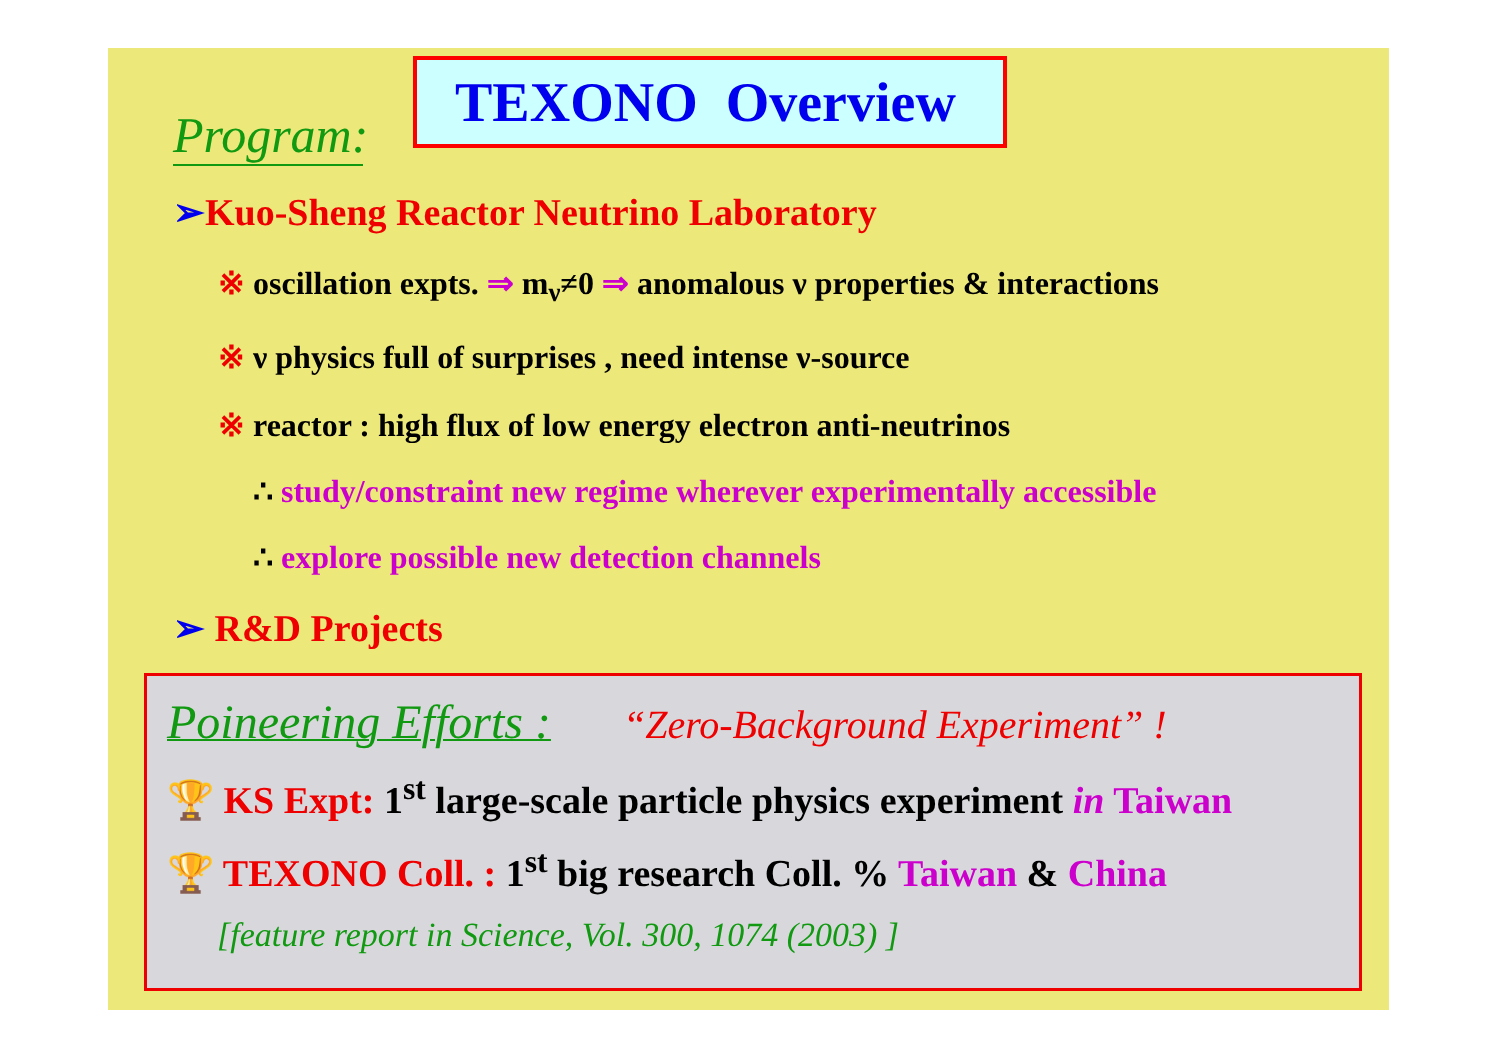Program:
TEXONO Overview
➢Kuo-Sheng Reactor Neutrino Laboratory
※ oscillation expts. ⇒ m<sub>ν</sub>≠0 ⇒ anomalous ν properties & interactions
※ ν physics full of surprises , need intense ν-source
※ reactor : high flux of low energy electron anti-neutrinos
∴ study/constraint new regime wherever experimentally accessible
∴ explore possible new detection channels
➢ R&D Projects
Poineering Efforts : “Zero-Background Experiment” !
🏆 KS Expt: 1<sup>st</sup> large-scale particle physics experiment in Taiwan
🏆 TEXONO Coll. : 1<sup>st</sup> big research Coll. % Taiwan & China
[feature report in Science, Vol. 300, 1074 (2003) ]